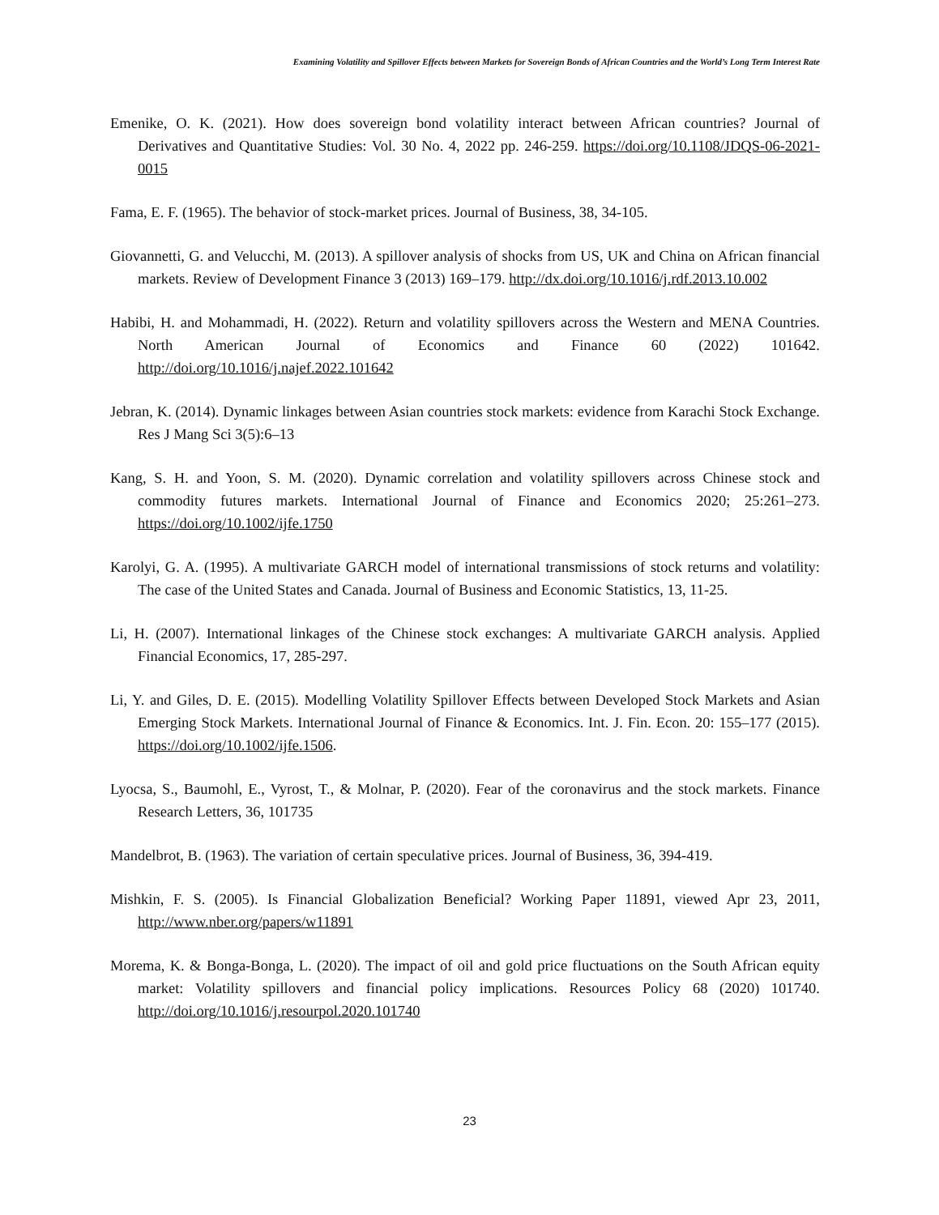Examining Volatility and Spillover Effects between Markets for Sovereign Bonds of African Countries and the World’s Long Term Interest Rate
Emenike, O. K. (2021). How does sovereign bond volatility interact between African countries? Journal of Derivatives and Quantitative Studies: Vol. 30 No. 4, 2022 pp. 246-259. https://doi.org/10.1108/JDQS-06-2021-0015
Fama, E. F. (1965). The behavior of stock-market prices. Journal of Business, 38, 34-105.
Giovannetti, G. and Velucchi, M. (2013). A spillover analysis of shocks from US, UK and China on African financial markets. Review of Development Finance 3 (2013) 169–179. http://dx.doi.org/10.1016/j.rdf.2013.10.002
Habibi, H. and Mohammadi, H. (2022). Return and volatility spillovers across the Western and MENA Countries. North American Journal of Economics and Finance 60 (2022) 101642. http://doi.org/10.1016/j.najef.2022.101642
Jebran, K. (2014). Dynamic linkages between Asian countries stock markets: evidence from Karachi Stock Exchange. Res J Mang Sci 3(5):6–13
Kang, S. H. and Yoon, S. M. (2020). Dynamic correlation and volatility spillovers across Chinese stock and commodity futures markets. International Journal of Finance and Economics 2020; 25:261–273. https://doi.org/10.1002/ijfe.1750
Karolyi, G. A. (1995). A multivariate GARCH model of international transmissions of stock returns and volatility: The case of the United States and Canada. Journal of Business and Economic Statistics, 13, 11-25.
Li, H. (2007). International linkages of the Chinese stock exchanges: A multivariate GARCH analysis. Applied Financial Economics, 17, 285-297.
Li, Y. and Giles, D. E. (2015). Modelling Volatility Spillover Effects between Developed Stock Markets and Asian Emerging Stock Markets. International Journal of Finance & Economics. Int. J. Fin. Econ. 20: 155–177 (2015). https://doi.org/10.1002/ijfe.1506.
Lyocsa, S., Baumohl, E., Vyrost, T., & Molnar, P. (2020). Fear of the coronavirus and the stock markets. Finance Research Letters, 36, 101735
Mandelbrot, B. (1963). The variation of certain speculative prices. Journal of Business, 36, 394-419.
Mishkin, F. S. (2005). Is Financial Globalization Beneficial? Working Paper 11891, viewed Apr 23, 2011, http://www.nber.org/papers/w11891
Morema, K. & Bonga-Bonga, L. (2020). The impact of oil and gold price fluctuations on the South African equity market: Volatility spillovers and financial policy implications. Resources Policy 68 (2020) 101740. http://doi.org/10.1016/j.resourpol.2020.101740
23